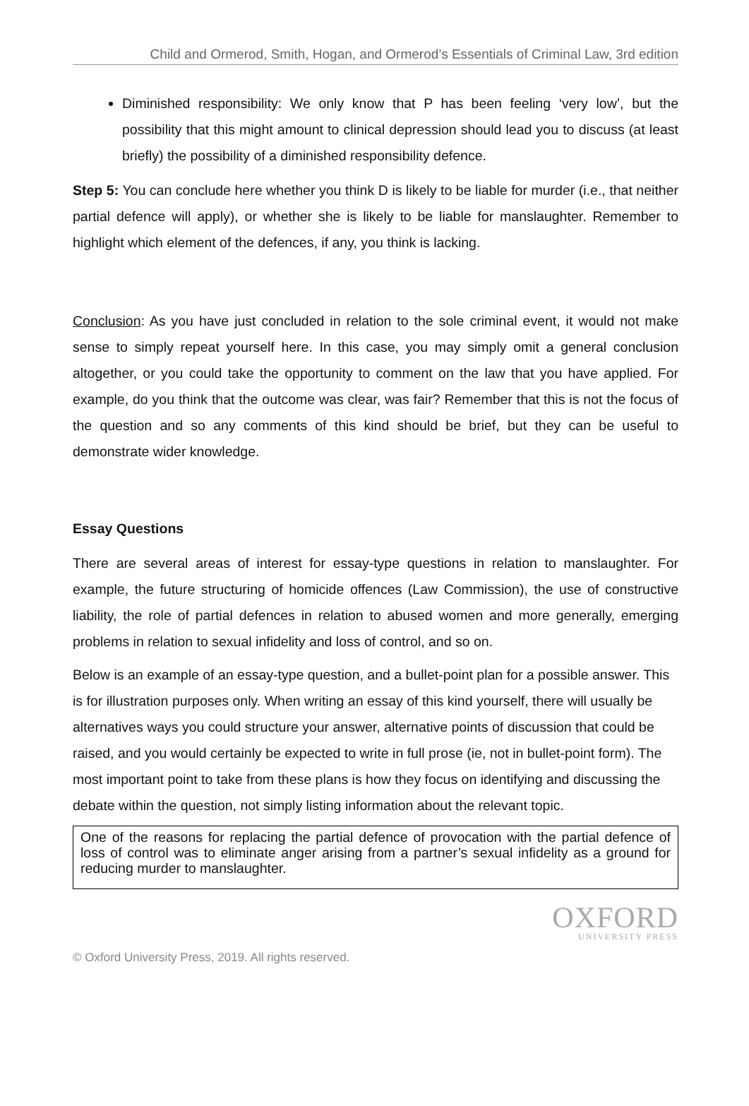Child and Ormerod, Smith, Hogan, and Ormerod’s Essentials of Criminal Law, 3rd edition
Diminished responsibility: We only know that P has been feeling ‘very low’, but the possibility that this might amount to clinical depression should lead you to discuss (at least briefly) the possibility of a diminished responsibility defence.
Step 5: You can conclude here whether you think D is likely to be liable for murder (i.e., that neither partial defence will apply), or whether she is likely to be liable for manslaughter. Remember to highlight which element of the defences, if any, you think is lacking.
Conclusion: As you have just concluded in relation to the sole criminal event, it would not make sense to simply repeat yourself here. In this case, you may simply omit a general conclusion altogether, or you could take the opportunity to comment on the law that you have applied. For example, do you think that the outcome was clear, was fair? Remember that this is not the focus of the question and so any comments of this kind should be brief, but they can be useful to demonstrate wider knowledge.
Essay Questions
There are several areas of interest for essay-type questions in relation to manslaughter. For example, the future structuring of homicide offences (Law Commission), the use of constructive liability, the role of partial defences in relation to abused women and more generally, emerging problems in relation to sexual infidelity and loss of control, and so on.
Below is an example of an essay-type question, and a bullet-point plan for a possible answer. This is for illustration purposes only. When writing an essay of this kind yourself, there will usually be alternatives ways you could structure your answer, alternative points of discussion that could be raised, and you would certainly be expected to write in full prose (ie, not in bullet-point form). The most important point to take from these plans is how they focus on identifying and discussing the debate within the question, not simply listing information about the relevant topic.
One of the reasons for replacing the partial defence of provocation with the partial defence of loss of control was to eliminate anger arising from a partner’s sexual infidelity as a ground for reducing murder to manslaughter.
OXFORD
UNIVERSITY PRESS
© Oxford University Press, 2019. All rights reserved.